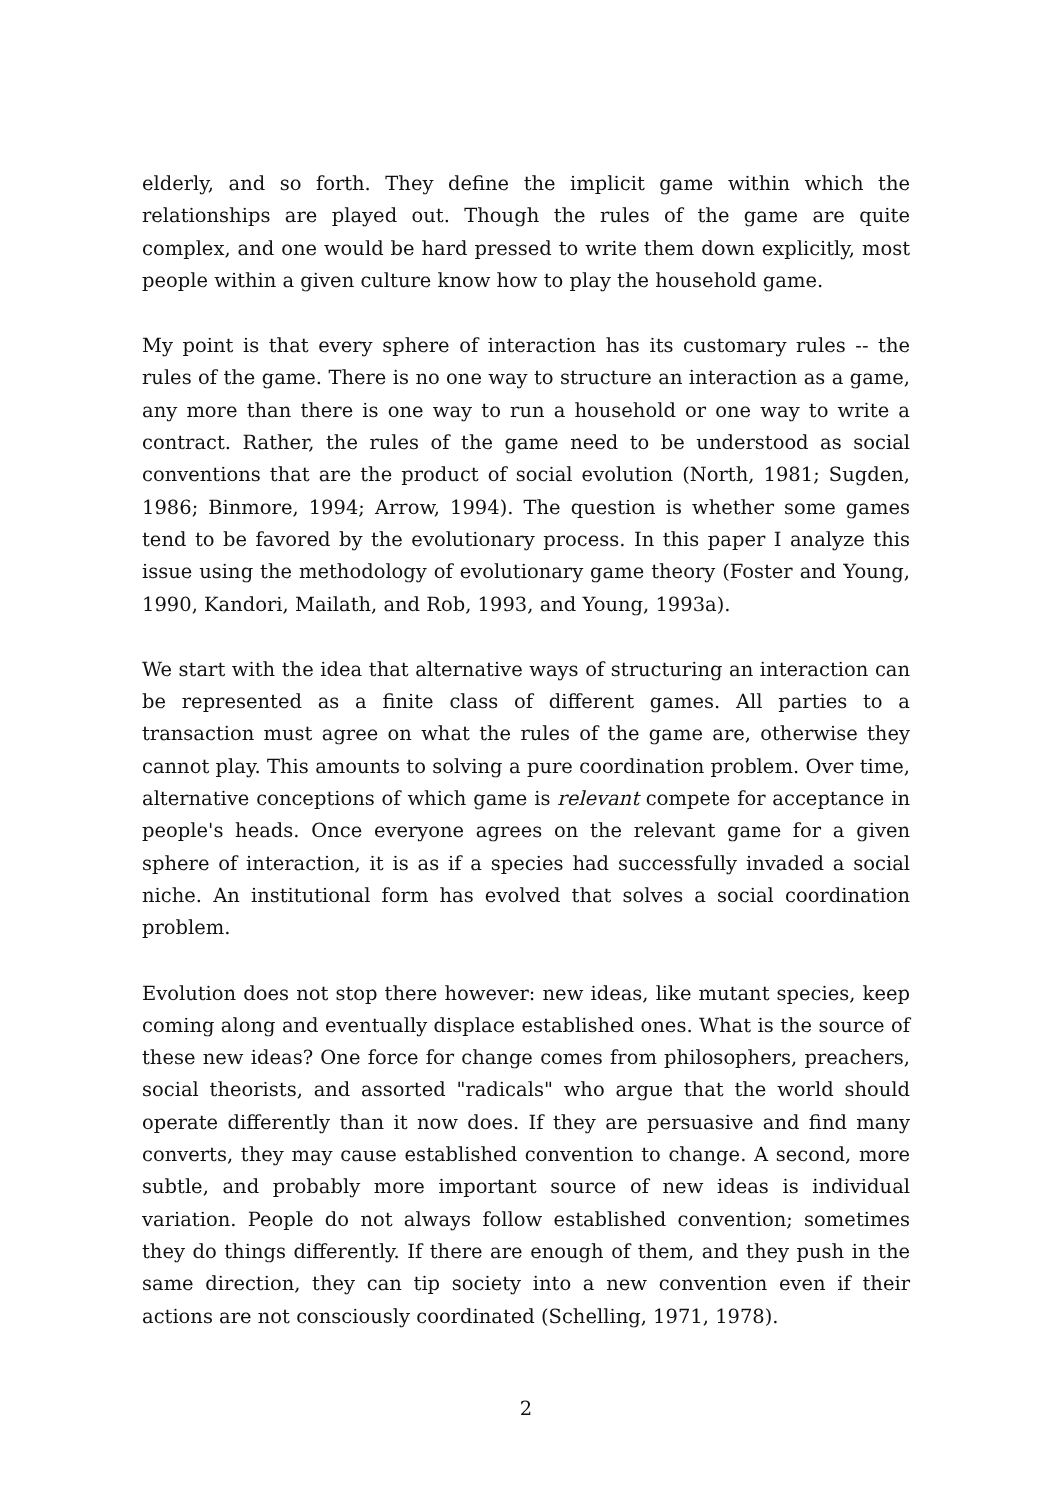elderly, and so forth. They define the implicit game within which the relationships are played out. Though the rules of the game are quite complex, and one would be hard pressed to write them down explicitly, most people within a given culture know how to play the household game.
My point is that every sphere of interaction has its customary rules -- the rules of the game. There is no one way to structure an interaction as a game, any more than there is one way to run a household or one way to write a contract. Rather, the rules of the game need to be understood as social conventions that are the product of social evolution (North, 1981; Sugden, 1986; Binmore, 1994; Arrow, 1994). The question is whether some games tend to be favored by the evolutionary process. In this paper I analyze this issue using the methodology of evolutionary game theory (Foster and Young, 1990, Kandori, Mailath, and Rob, 1993, and Young, 1993a).
We start with the idea that alternative ways of structuring an interaction can be represented as a finite class of different games. All parties to a transaction must agree on what the rules of the game are, otherwise they cannot play. This amounts to solving a pure coordination problem. Over time, alternative conceptions of which game is relevant compete for acceptance in people's heads. Once everyone agrees on the relevant game for a given sphere of interaction, it is as if a species had successfully invaded a social niche. An institutional form has evolved that solves a social coordination problem.
Evolution does not stop there however: new ideas, like mutant species, keep coming along and eventually displace established ones. What is the source of these new ideas? One force for change comes from philosophers, preachers, social theorists, and assorted "radicals" who argue that the world should operate differently than it now does. If they are persuasive and find many converts, they may cause established convention to change. A second, more subtle, and probably more important source of new ideas is individual variation. People do not always follow established convention; sometimes they do things differently. If there are enough of them, and they push in the same direction, they can tip society into a new convention even if their actions are not consciously coordinated (Schelling, 1971, 1978).
2